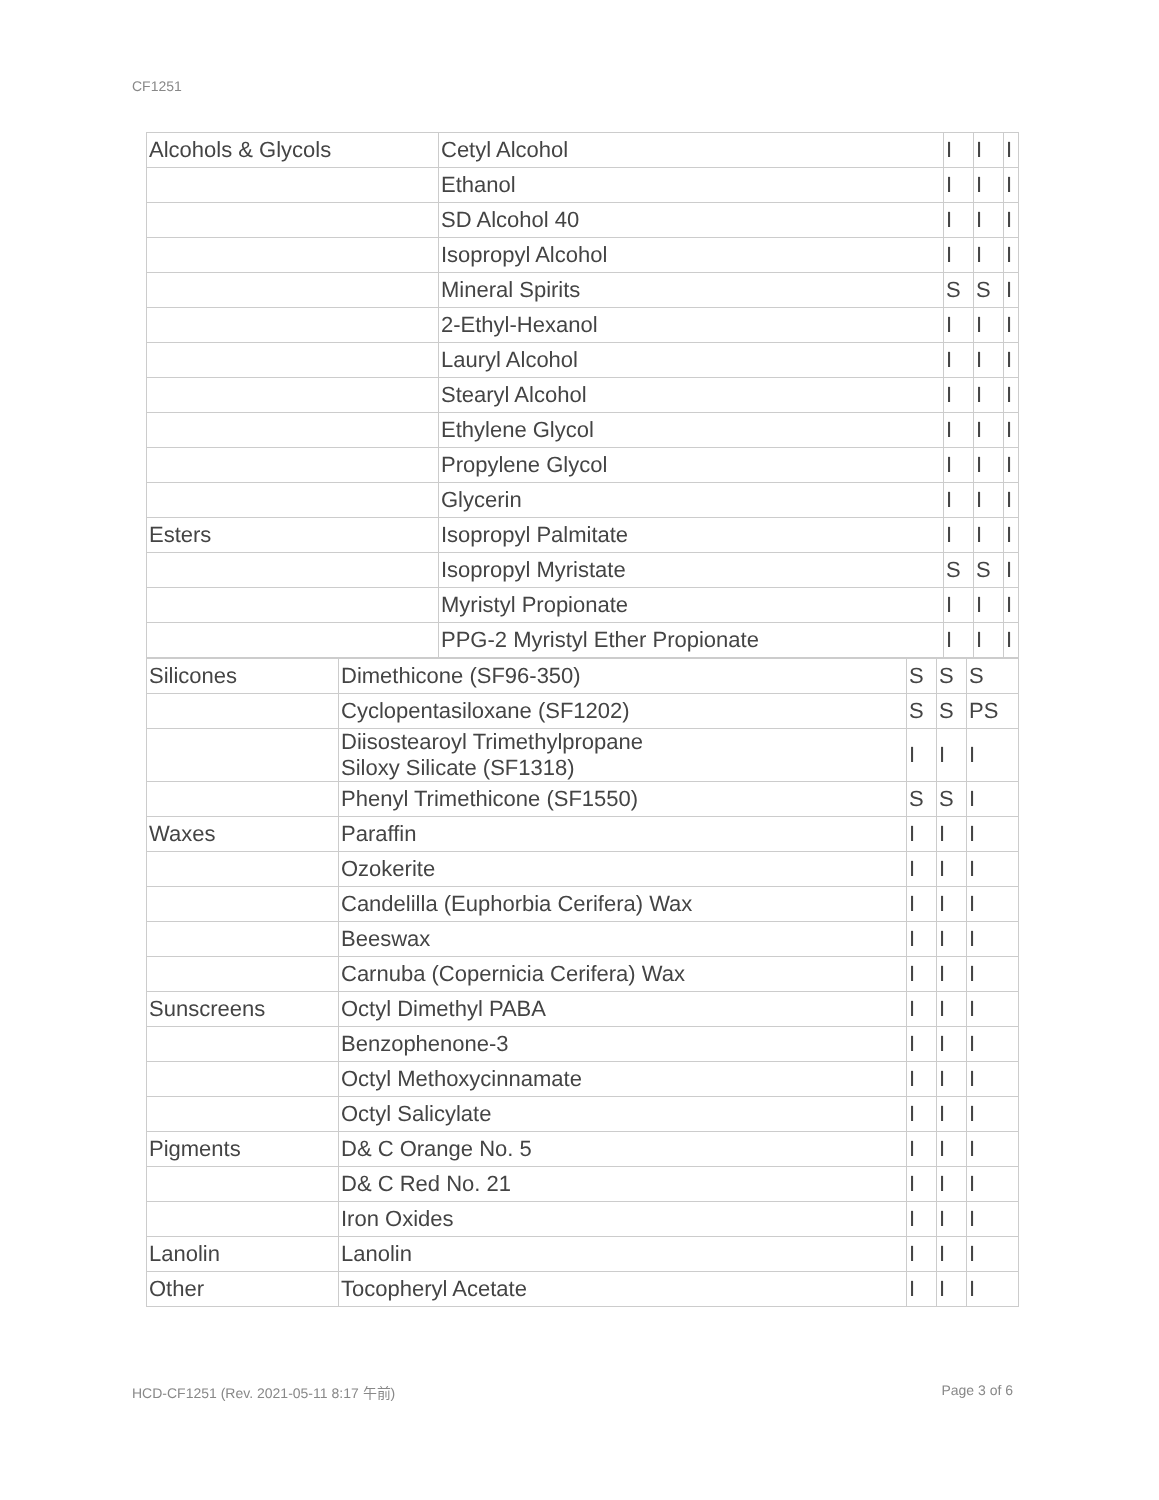CF1251
| Alcohols & Glycols | Cetyl Alcohol | I | I | I |
| | Ethanol | I | I | I |
| | SD Alcohol 40 | I | I | I |
| | Isopropyl Alcohol | I | I | I |
| | Mineral Spirits | S | S | I |
| | 2-Ethyl-Hexanol | I | I | I |
| | Lauryl Alcohol | I | I | I |
| | Stearyl Alcohol | I | I | I |
| | Ethylene Glycol | I | I | I |
| | Propylene Glycol | I | I | I |
| | Glycerin | I | I | I |
| Esters | Isopropyl Palmitate | I | I | I |
| | Isopropyl Myristate | S | S | I |
| | Myristyl Propionate | I | I | I |
| | PPG-2 Myristyl Ether Propionate | I | I | I |
| Silicones | Dimethicone (SF96-350) | S | S | S |
| | Cyclopentasiloxane (SF1202) | S | S | PS |
| | Diisostearoyl Trimethylpropane Siloxy Silicate (SF1318) | I | I | I |
| | Phenyl Trimethicone (SF1550) | S | S | I |
| Waxes | Paraffin | I | I | I |
| | Ozokerite | I | I | I |
| | Candelilla (Euphorbia Cerifera) Wax | I | I | I |
| | Beeswax | I | I | I |
| | Carnuba (Copernicia Cerifera) Wax | I | I | I |
| Sunscreens | Octyl Dimethyl PABA | I | I | I |
| | Benzophenone-3 | I | I | I |
| | Octyl Methoxycinnamate | I | I | I |
| | Octyl Salicylate | I | I | I |
| Pigments | D& C Orange No. 5 | I | I | I |
| | D& C Red No. 21 | I | I | I |
| | Iron Oxides | I | I | I |
| Lanolin | Lanolin | I | I | I |
| Other | Tocopheryl Acetate | I | I | I |
HCD-CF1251 (Rev. 2021-05-11 8:17 午前) Page 3 of 6